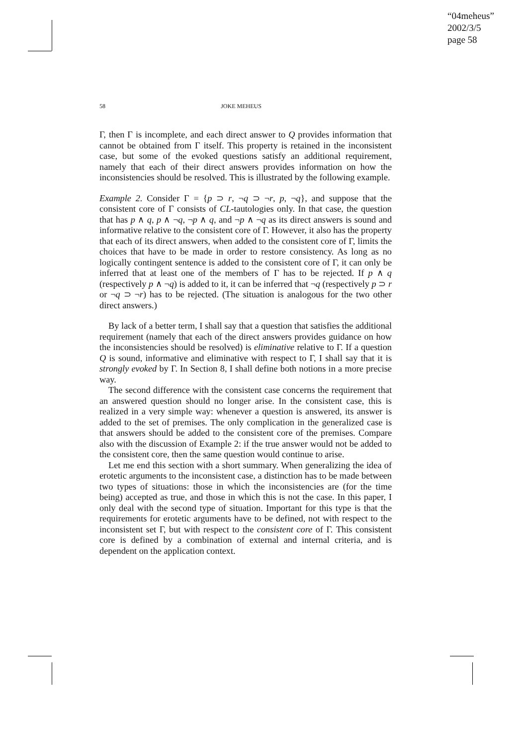“04meheus”
2002/3/5
page 58
58 JOKE MEHEUS
Γ, then Γ is incomplete, and each direct answer to Q provides information that cannot be obtained from Γ itself. This property is retained in the inconsistent case, but some of the evoked questions satisfy an additional requirement, namely that each of their direct answers provides information on how the inconsistencies should be resolved. This is illustrated by the following example.
Example 2. Consider Γ = {p ⊃ r, ¬q ⊃ ¬r, p, ¬q}, and suppose that the consistent core of Γ consists of CL-tautologies only. In that case, the question that has p ∧ q, p ∧ ¬q, ¬p ∧ q, and ¬p ∧ ¬q as its direct answers is sound and informative relative to the consistent core of Γ. However, it also has the property that each of its direct answers, when added to the consistent core of Γ, limits the choices that have to be made in order to restore consistency. As long as no logically contingent sentence is added to the consistent core of Γ, it can only be inferred that at least one of the members of Γ has to be rejected. If p ∧ q (respectively p ∧ ¬q) is added to it, it can be inferred that ¬q (respectively p ⊃ r or ¬q ⊃ ¬r) has to be rejected. (The situation is analogous for the two other direct answers.)
By lack of a better term, I shall say that a question that satisfies the additional requirement (namely that each of the direct answers provides guidance on how the inconsistencies should be resolved) is eliminative relative to Γ. If a question Q is sound, informative and eliminative with respect to Γ, I shall say that it is strongly evoked by Γ. In Section 8, I shall define both notions in a more precise way.
The second difference with the consistent case concerns the requirement that an answered question should no longer arise. In the consistent case, this is realized in a very simple way: whenever a question is answered, its answer is added to the set of premises. The only complication in the generalized case is that answers should be added to the consistent core of the premises. Compare also with the discussion of Example 2: if the true answer would not be added to the consistent core, then the same question would continue to arise.
Let me end this section with a short summary. When generalizing the idea of erotetic arguments to the inconsistent case, a distinction has to be made between two types of situations: those in which the inconsistencies are (for the time being) accepted as true, and those in which this is not the case. In this paper, I only deal with the second type of situation. Important for this type is that the requirements for erotetic arguments have to be defined, not with respect to the inconsistent set Γ, but with respect to the consistent core of Γ. This consistent core is defined by a combination of external and internal criteria, and is dependent on the application context.